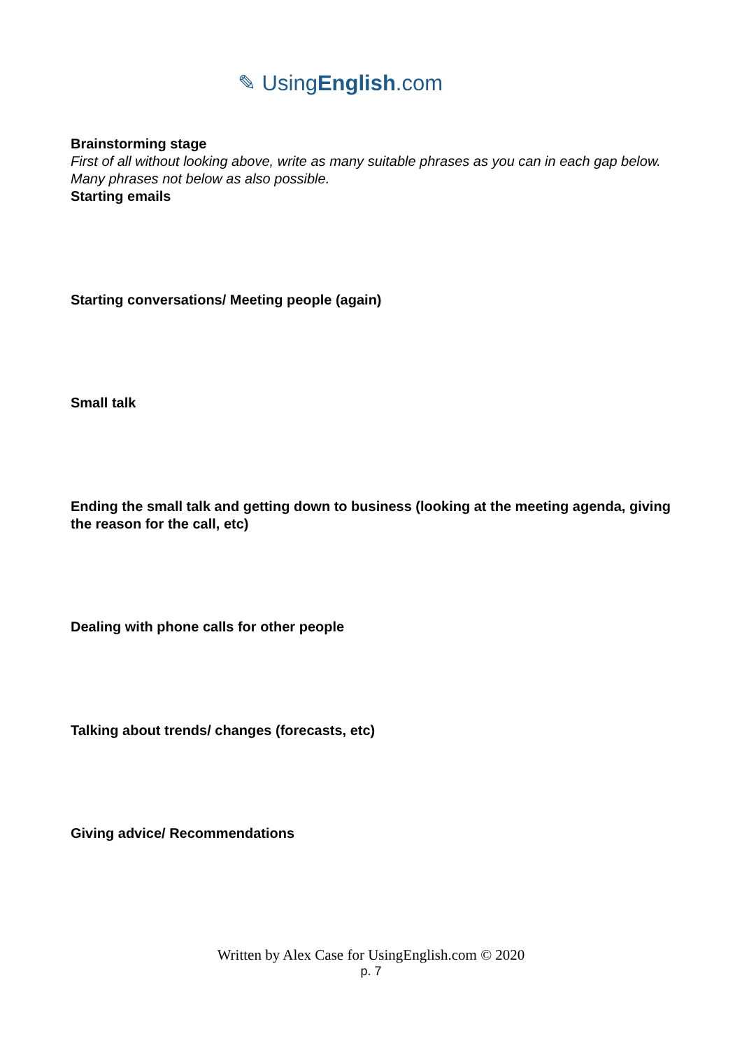✎ UsingEnglish.com
Brainstorming stage
First of all without looking above, write as many suitable phrases as you can in each gap below. Many phrases not below as also possible.
Starting emails
Starting conversations/ Meeting people (again)
Small talk
Ending the small talk and getting down to business (looking at the meeting agenda, giving the reason for the call, etc)
Dealing with phone calls for other people
Talking about trends/ changes (forecasts, etc)
Giving advice/ Recommendations
Written by Alex Case for UsingEnglish.com © 2020
p. 7